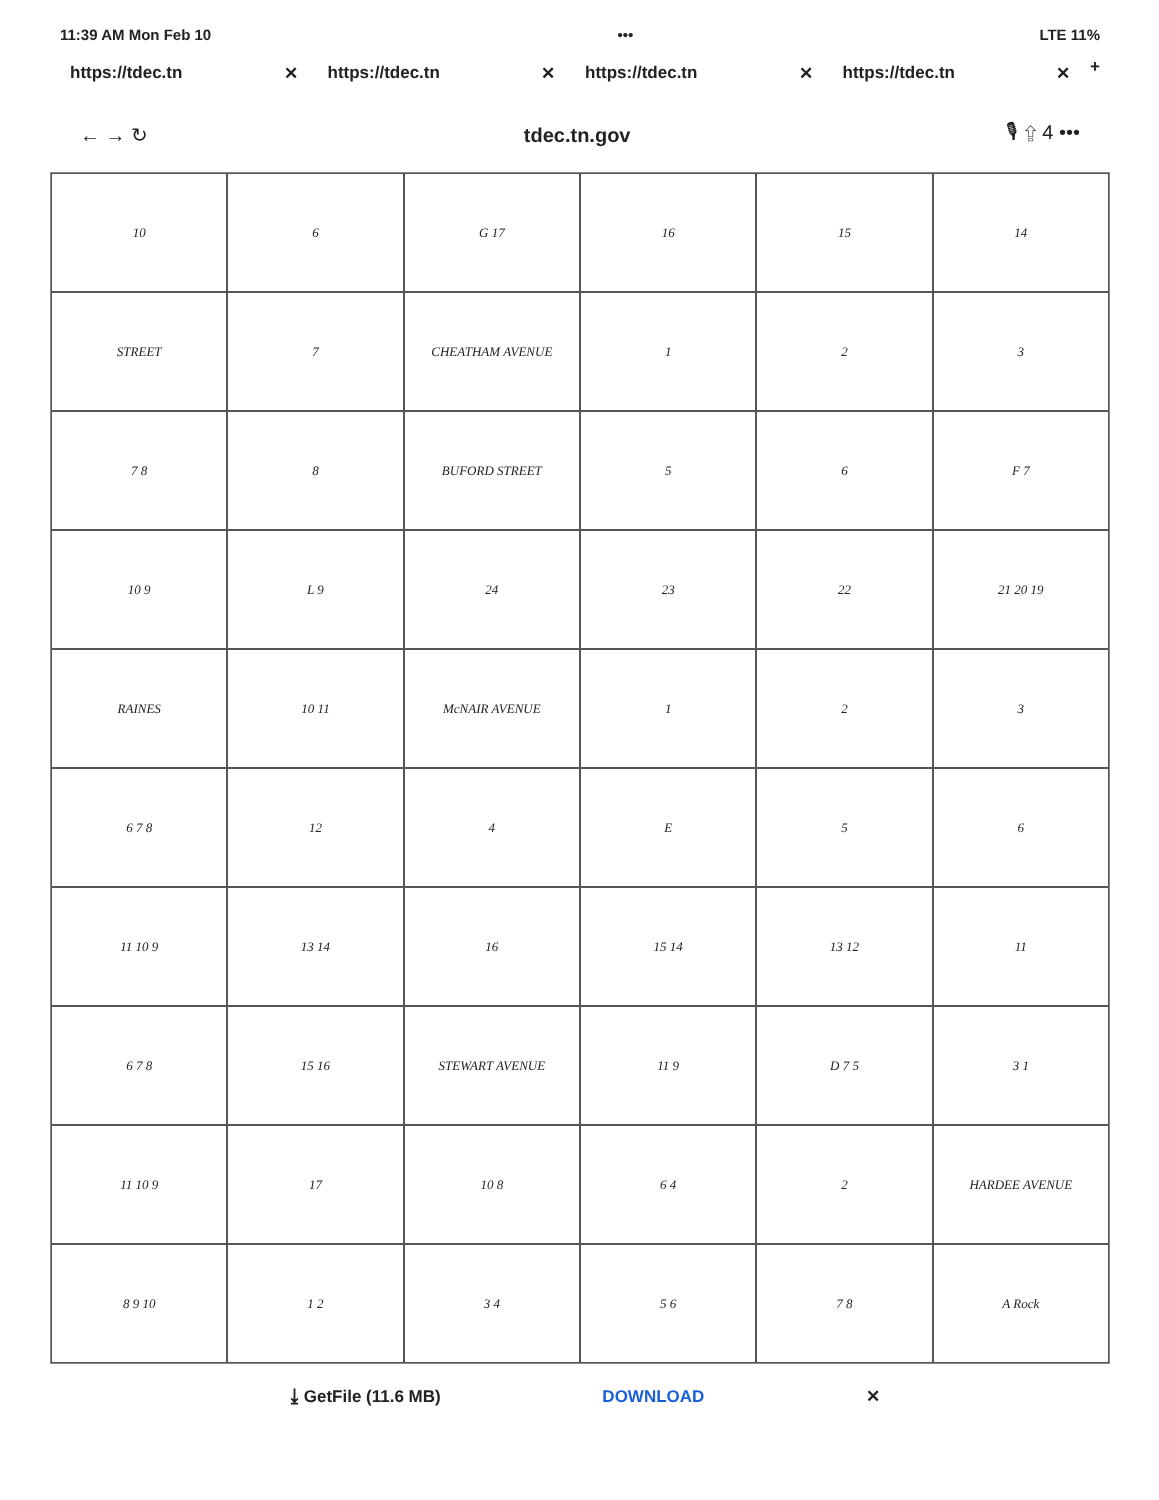11:39 AM Mon Feb 10 ••• LTE 11%
https://tdec.tn ✕ https://tdec.tn ✕ https://tdec.tn ✕ https://tdec.tn ✕
+
← → ↻ tdec.tn.gov 🎙 ⇪ 4 •••
10
6
G 17
16
15
14
STREET
7
CHEATHAM AVENUE
1
2
3
7 8
8
BUFORD STREET
5
6
F 7
10 9
L 9
24
23
22
21 20 19
RAINES
10 11
McNAIR AVENUE
1
2
3
6 7 8
12
4
E
5
6
11 10 9
13 14
16
15 14
13 12
11
6 7 8
15 16
STEWART AVENUE
11 9
D 7 5
3 1
11 10 9
17
10 8
6 4
2
HARDEE AVENUE
8 9 10
1 2
3 4
5 6
7 8
A Rock
⤓ GetFile (11.6 MB) DOWNLOAD ✕